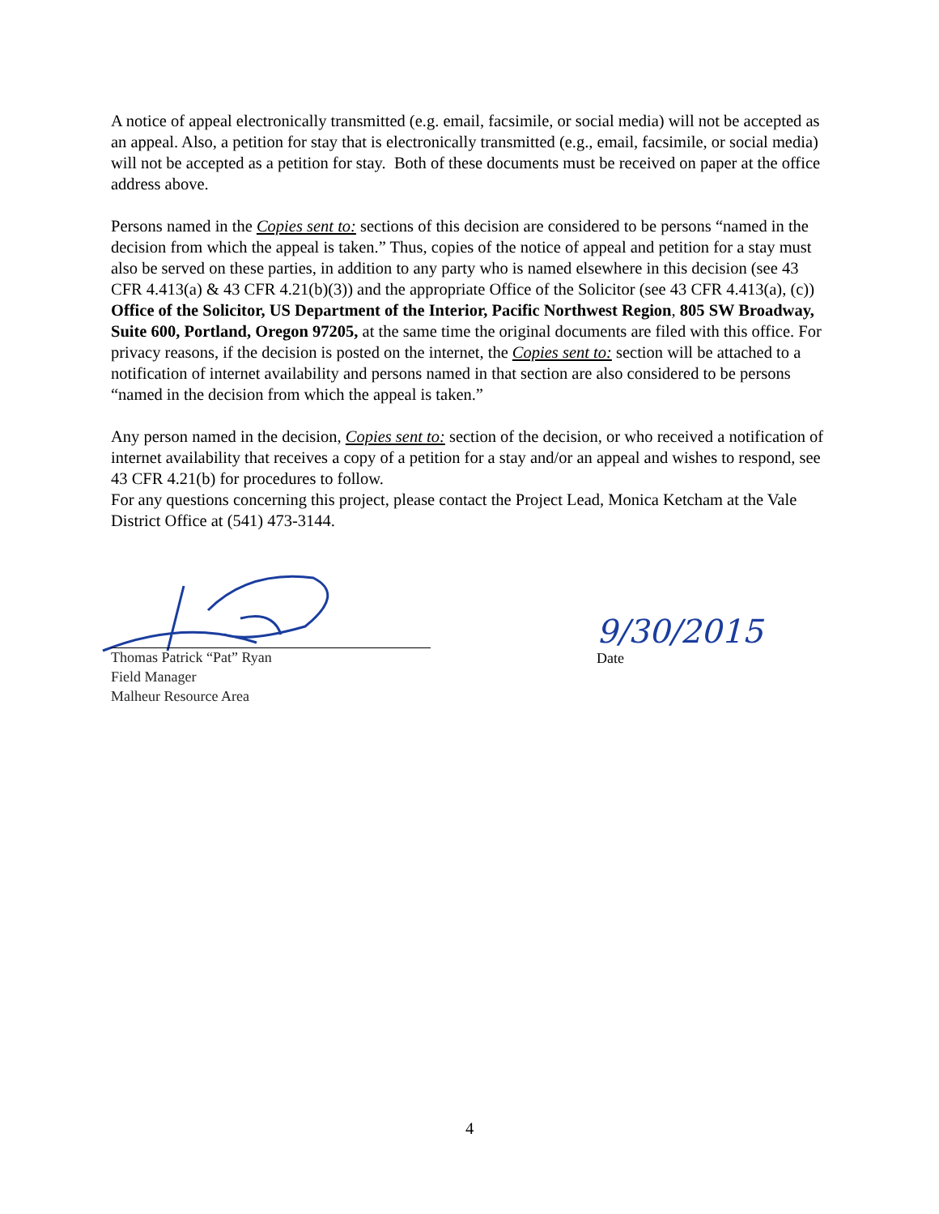A notice of appeal electronically transmitted (e.g. email, facsimile, or social media) will not be accepted as an appeal. Also, a petition for stay that is electronically transmitted (e.g., email, facsimile, or social media) will not be accepted as a petition for stay. Both of these documents must be received on paper at the office address above.
Persons named in the Copies sent to: sections of this decision are considered to be persons “named in the decision from which the appeal is taken.” Thus, copies of the notice of appeal and petition for a stay must also be served on these parties, in addition to any party who is named elsewhere in this decision (see 43 CFR 4.413(a) & 43 CFR 4.21(b)(3)) and the appropriate Office of the Solicitor (see 43 CFR 4.413(a), (c)) Office of the Solicitor, US Department of the Interior, Pacific Northwest Region, 805 SW Broadway, Suite 600, Portland, Oregon 97205, at the same time the original documents are filed with this office. For privacy reasons, if the decision is posted on the internet, the Copies sent to: section will be attached to a notification of internet availability and persons named in that section are also considered to be persons “named in the decision from which the appeal is taken.”
Any person named in the decision, Copies sent to: section of the decision, or who received a notification of internet availability that receives a copy of a petition for a stay and/or an appeal and wishes to respond, see 43 CFR 4.21(b) for procedures to follow.
For any questions concerning this project, please contact the Project Lead, Monica Ketcham at the Vale District Office at (541) 473-3144.
Thomas Patrick “Pat” Ryan
Field Manager
Malheur Resource Area
9/30/2015
Date
4